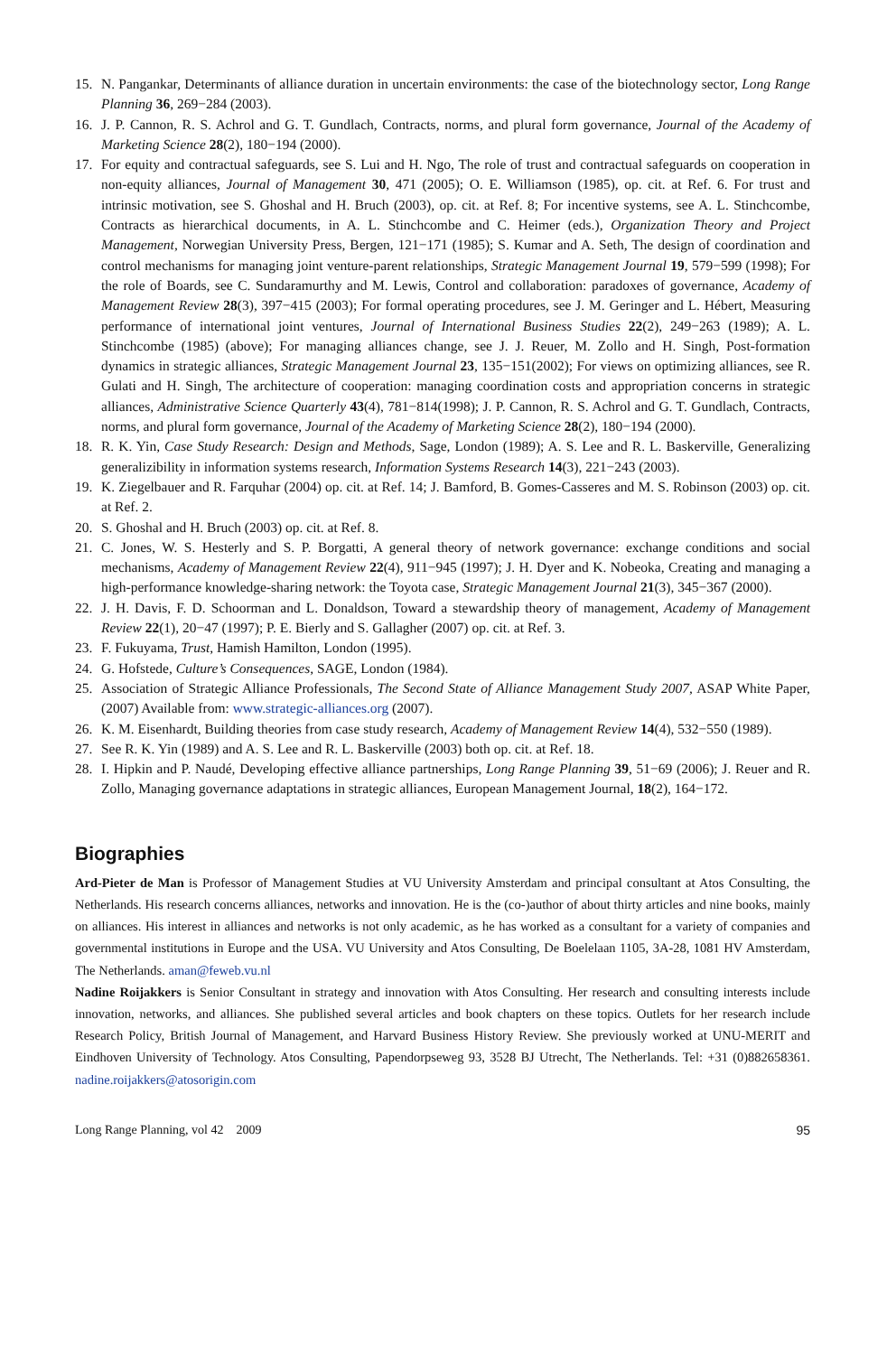15. N. Pangankar, Determinants of alliance duration in uncertain environments: the case of the biotechnology sector, Long Range Planning 36, 269−284 (2003).
16. J. P. Cannon, R. S. Achrol and G. T. Gundlach, Contracts, norms, and plural form governance, Journal of the Academy of Marketing Science 28(2), 180−194 (2000).
17. For equity and contractual safeguards, see S. Lui and H. Ngo, The role of trust and contractual safeguards on cooperation in non-equity alliances, Journal of Management 30, 471 (2005); O. E. Williamson (1985), op. cit. at Ref. 6. For trust and intrinsic motivation, see S. Ghoshal and H. Bruch (2003), op. cit. at Ref. 8; For incentive systems, see A. L. Stinchcombe, Contracts as hierarchical documents, in A. L. Stinchcombe and C. Heimer (eds.), Organization Theory and Project Management, Norwegian University Press, Bergen, 121−171 (1985); S. Kumar and A. Seth, The design of coordination and control mechanisms for managing joint venture-parent relationships, Strategic Management Journal 19, 579−599 (1998); For the role of Boards, see C. Sundaramurthy and M. Lewis, Control and collaboration: paradoxes of governance, Academy of Management Review 28(3), 397−415 (2003); For formal operating procedures, see J. M. Geringer and L. Hébert, Measuring performance of international joint ventures, Journal of International Business Studies 22(2), 249−263 (1989); A. L. Stinchcombe (1985) (above); For managing alliances change, see J. J. Reuer, M. Zollo and H. Singh, Post-formation dynamics in strategic alliances, Strategic Management Journal 23, 135−151(2002); For views on optimizing alliances, see R. Gulati and H. Singh, The architecture of cooperation: managing coordination costs and appropriation concerns in strategic alliances, Administrative Science Quarterly 43(4), 781−814(1998); J. P. Cannon, R. S. Achrol and G. T. Gundlach, Contracts, norms, and plural form governance, Journal of the Academy of Marketing Science 28(2), 180−194 (2000).
18. R. K. Yin, Case Study Research: Design and Methods, Sage, London (1989); A. S. Lee and R. L. Baskerville, Generalizing generalizibility in information systems research, Information Systems Research 14(3), 221−243 (2003).
19. K. Ziegelbauer and R. Farquhar (2004) op. cit. at Ref. 14; J. Bamford, B. Gomes-Casseres and M. S. Robinson (2003) op. cit. at Ref. 2.
20. S. Ghoshal and H. Bruch (2003) op. cit. at Ref. 8.
21. C. Jones, W. S. Hesterly and S. P. Borgatti, A general theory of network governance: exchange conditions and social mechanisms, Academy of Management Review 22(4), 911−945 (1997); J. H. Dyer and K. Nobeoka, Creating and managing a high-performance knowledge-sharing network: the Toyota case, Strategic Management Journal 21(3), 345−367 (2000).
22. J. H. Davis, F. D. Schoorman and L. Donaldson, Toward a stewardship theory of management, Academy of Management Review 22(1), 20−47 (1997); P. E. Bierly and S. Gallagher (2007) op. cit. at Ref. 3.
23. F. Fukuyama, Trust, Hamish Hamilton, London (1995).
24. G. Hofstede, Culture’s Consequences, SAGE, London (1984).
25. Association of Strategic Alliance Professionals, The Second State of Alliance Management Study 2007, ASAP White Paper, (2007) Available from: www.strategic-alliances.org (2007).
26. K. M. Eisenhardt, Building theories from case study research, Academy of Management Review 14(4), 532−550 (1989).
27. See R. K. Yin (1989) and A. S. Lee and R. L. Baskerville (2003) both op. cit. at Ref. 18.
28. I. Hipkin and P. Naudé, Developing effective alliance partnerships, Long Range Planning 39, 51−69 (2006); J. Reuer and R. Zollo, Managing governance adaptations in strategic alliances, European Management Journal, 18(2), 164−172.
Biographies
Ard-Pieter de Man is Professor of Management Studies at VU University Amsterdam and principal consultant at Atos Consulting, the Netherlands. His research concerns alliances, networks and innovation. He is the (co-)author of about thirty articles and nine books, mainly on alliances. His interest in alliances and networks is not only academic, as he has worked as a consultant for a variety of companies and governmental institutions in Europe and the USA. VU University and Atos Consulting, De Boelelaan 1105, 3A-28, 1081 HV Amsterdam, The Netherlands. aman@feweb.vu.nl
Nadine Roijakkers is Senior Consultant in strategy and innovation with Atos Consulting. Her research and consulting interests include innovation, networks, and alliances. She published several articles and book chapters on these topics. Outlets for her research include Research Policy, British Journal of Management, and Harvard Business History Review. She previously worked at UNU-MERIT and Eindhoven University of Technology. Atos Consulting, Papendorpseweg 93, 3528 BJ Utrecht, The Netherlands. Tel: +31 (0)882658361. nadine.roijakkers@atosorigin.com
Long Range Planning, vol 42 2009 95